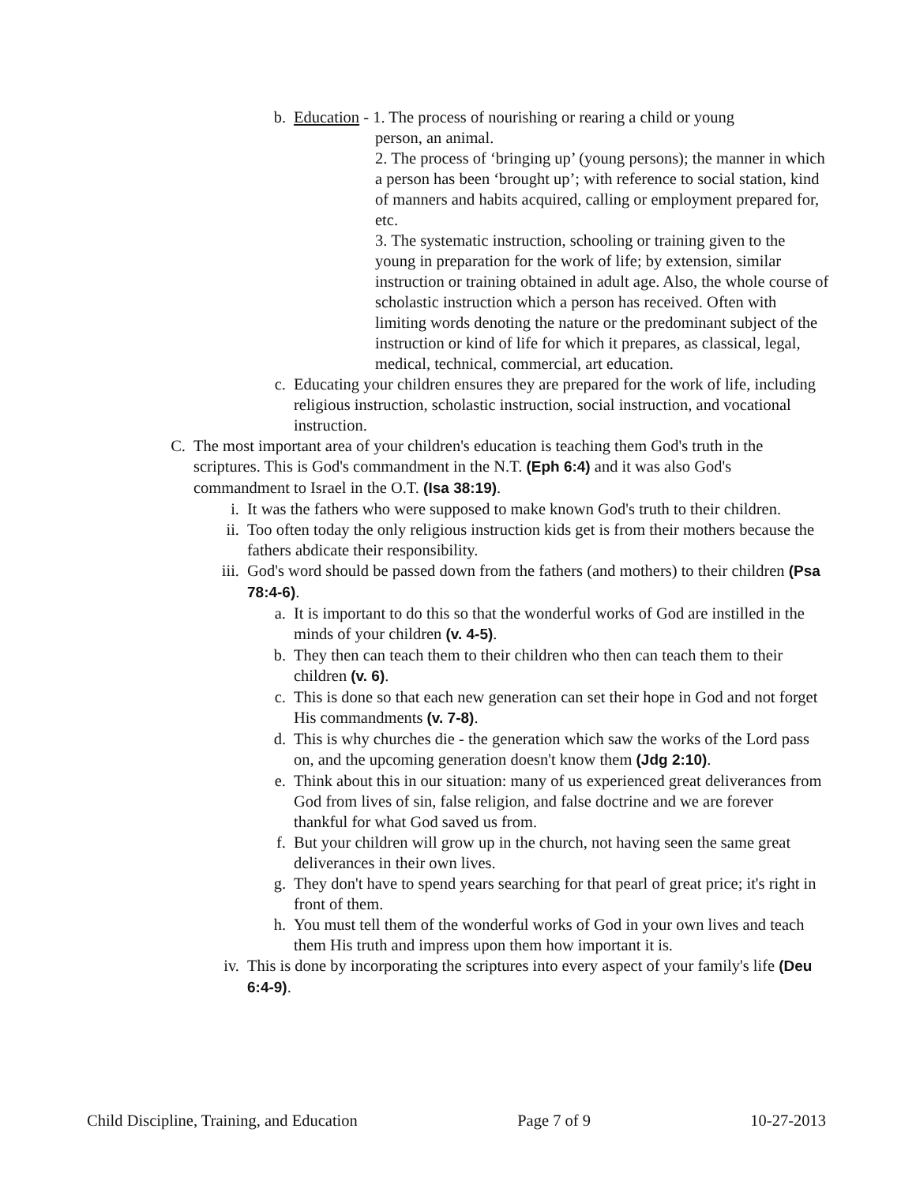b. Education - 1. The process of nourishing or rearing a child or young
person, an animal.
2. The process of ‘bringing up’ (young persons); the manner in which a person has been ‘brought up’; with reference to social station, kind of manners and habits acquired, calling or employment prepared for, etc.
3. The systematic instruction, schooling or training given to the young in preparation for the work of life; by extension, similar instruction or training obtained in adult age. Also, the whole course of scholastic instruction which a person has received. Often with limiting words denoting the nature or the predominant subject of the instruction or kind of life for which it prepares, as classical, legal, medical, technical, commercial, art education.
c. Educating your children ensures they are prepared for the work of life, including religious instruction, scholastic instruction, social instruction, and vocational instruction.
C. The most important area of your children's education is teaching them God's truth in the scriptures. This is God's commandment in the N.T. (Eph 6:4) and it was also God's commandment to Israel in the O.T. (Isa 38:19).
i. It was the fathers who were supposed to make known God's truth to their children.
ii. Too often today the only religious instruction kids get is from their mothers because the fathers abdicate their responsibility.
iii. God's word should be passed down from the fathers (and mothers) to their children (Psa 78:4-6).
a. It is important to do this so that the wonderful works of God are instilled in the minds of your children (v. 4-5).
b. They then can teach them to their children who then can teach them to their children (v. 6).
c. This is done so that each new generation can set their hope in God and not forget His commandments (v. 7-8).
d. This is why churches die - the generation which saw the works of the Lord pass on, and the upcoming generation doesn't know them (Jdg 2:10).
e. Think about this in our situation: many of us experienced great deliverances from God from lives of sin, false religion, and false doctrine and we are forever thankful for what God saved us from.
f. But your children will grow up in the church, not having seen the same great deliverances in their own lives.
g. They don't have to spend years searching for that pearl of great price; it's right in front of them.
h. You must tell them of the wonderful works of God in your own lives and teach them His truth and impress upon them how important it is.
iv. This is done by incorporating the scriptures into every aspect of your family's life (Deu 6:4-9).
Child Discipline, Training, and Education Page 7 of 9 10-27-2013